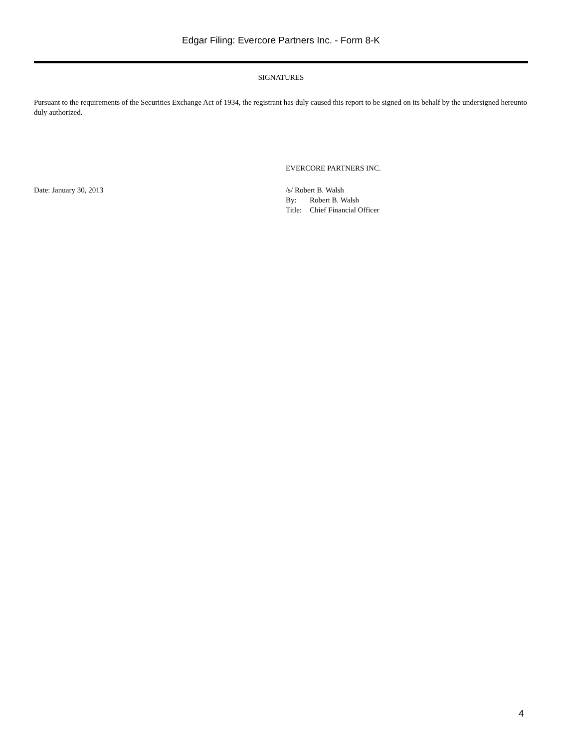Edgar Filing: Evercore Partners Inc. - Form 8-K
SIGNATURES
Pursuant to the requirements of the Securities Exchange Act of 1934, the registrant has duly caused this report to be signed on its behalf by the undersigned hereunto duly authorized.
EVERCORE PARTNERS INC.
Date: January 30, 2013 /s/ Robert B. Walsh
| By: | Robert B. Walsh |
| Title: | Chief Financial Officer |
4